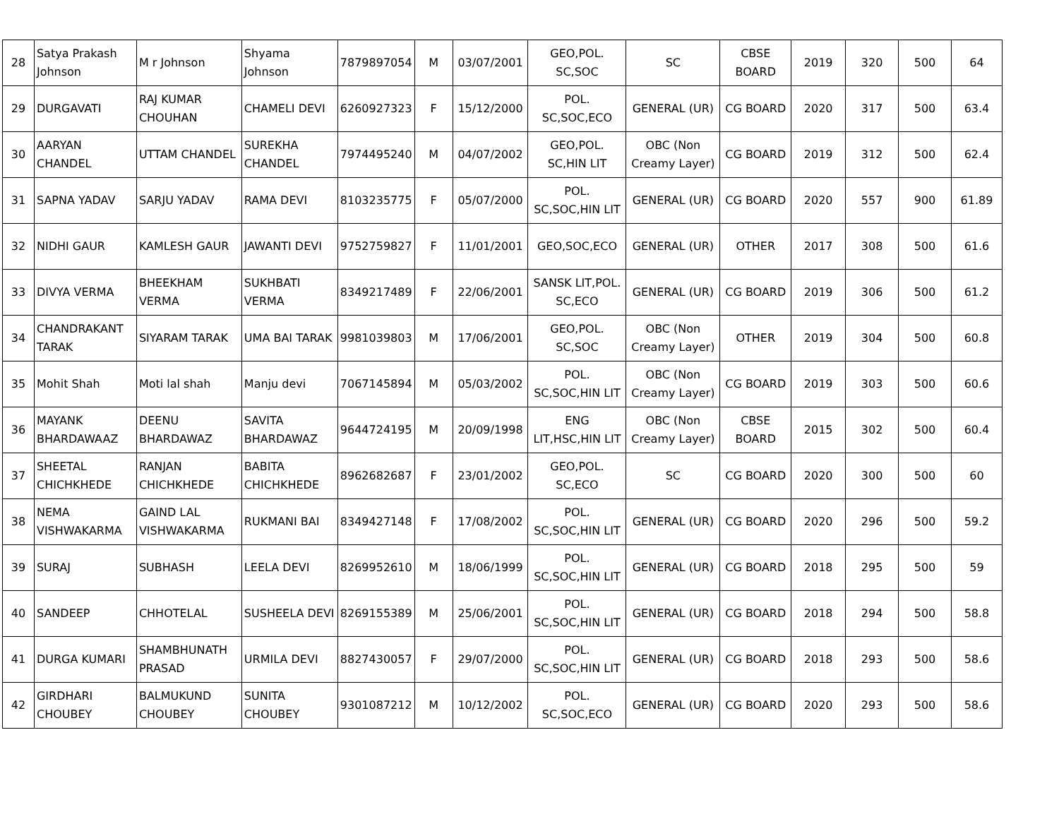| 28 | Satya Prakash Johnson | M r Johnson | Shyama Johnson | 7879897054 | M | 03/07/2001 | GEO,POL. SC,SOC | SC | CBSE BOARD | 2019 | 320 | 500 | 64 |
| 29 | DURGAVATI | RAJ KUMAR CHOUHAN | CHAMELI DEVI | 6260927323 | F | 15/12/2000 | POL. SC,SOC,ECO | GENERAL (UR) | CG BOARD | 2020 | 317 | 500 | 63.4 |
| 30 | AARYAN CHANDEL | UTTAM CHANDEL | SUREKHA CHANDEL | 7974495240 | M | 04/07/2002 | GEO,POL. SC,HIN LIT | OBC (Non Creamy Layer) | CG BOARD | 2019 | 312 | 500 | 62.4 |
| 31 | SAPNA YADAV | SARJU YADAV | RAMA DEVI | 8103235775 | F | 05/07/2000 | POL. SC,SOC,HIN LIT | GENERAL (UR) | CG BOARD | 2020 | 557 | 900 | 61.89 |
| 32 | NIDHI GAUR | KAMLESH GAUR | JAWANTI DEVI | 9752759827 | F | 11/01/2001 | GEO,SOC,ECO | GENERAL (UR) | OTHER | 2017 | 308 | 500 | 61.6 |
| 33 | DIVYA VERMA | BHEEKHAM VERMA | SUKHBATI VERMA | 8349217489 | F | 22/06/2001 | SANSK LIT,POL. SC,ECO | GENERAL (UR) | CG BOARD | 2019 | 306 | 500 | 61.2 |
| 34 | CHANDRAKANT TARAK | SIYARAM TARAK | UMA BAI TARAK | 9981039803 | M | 17/06/2001 | GEO,POL. SC,SOC | OBC (Non Creamy Layer) | OTHER | 2019 | 304 | 500 | 60.8 |
| 35 | Mohit Shah | Moti lal shah | Manju devi | 7067145894 | M | 05/03/2002 | POL. SC,SOC,HIN LIT | OBC (Non Creamy Layer) | CG BOARD | 2019 | 303 | 500 | 60.6 |
| 36 | MAYANK BHARDAWAAZ | DEENU BHARDAWAZ | SAVITA BHARDAWAZ | 9644724195 | M | 20/09/1998 | ENG LIT,HSC,HIN LIT | OBC (Non Creamy Layer) | CBSE BOARD | 2015 | 302 | 500 | 60.4 |
| 37 | SHEETAL CHICHKHEDE | RANJAN CHICHKHEDE | BABITA CHICHKHEDE | 8962682687 | F | 23/01/2002 | GEO,POL. SC,ECO | SC | CG BOARD | 2020 | 300 | 500 | 60 |
| 38 | NEMA VISHWAKARMA | GAIND LAL VISHWAKARMA | RUKMANI BAI | 8349427148 | F | 17/08/2002 | POL. SC,SOC,HIN LIT | GENERAL (UR) | CG BOARD | 2020 | 296 | 500 | 59.2 |
| 39 | SURAJ | SUBHASH | LEELA DEVI | 8269952610 | M | 18/06/1999 | POL. SC,SOC,HIN LIT | GENERAL (UR) | CG BOARD | 2018 | 295 | 500 | 59 |
| 40 | SANDEEP | CHHOTELAL | SUSHEELA DEVI | 8269155389 | M | 25/06/2001 | POL. SC,SOC,HIN LIT | GENERAL (UR) | CG BOARD | 2018 | 294 | 500 | 58.8 |
| 41 | DURGA KUMARI | SHAMBHUNATH PRASAD | URMILA DEVI | 8827430057 | F | 29/07/2000 | POL. SC,SOC,HIN LIT | GENERAL (UR) | CG BOARD | 2018 | 293 | 500 | 58.6 |
| 42 | GIRDHARI CHOUBEY | BALMUKUND CHOUBEY | SUNITA CHOUBEY | 9301087212 | M | 10/12/2002 | POL. SC,SOC,ECO | GENERAL (UR) | CG BOARD | 2020 | 293 | 500 | 58.6 |